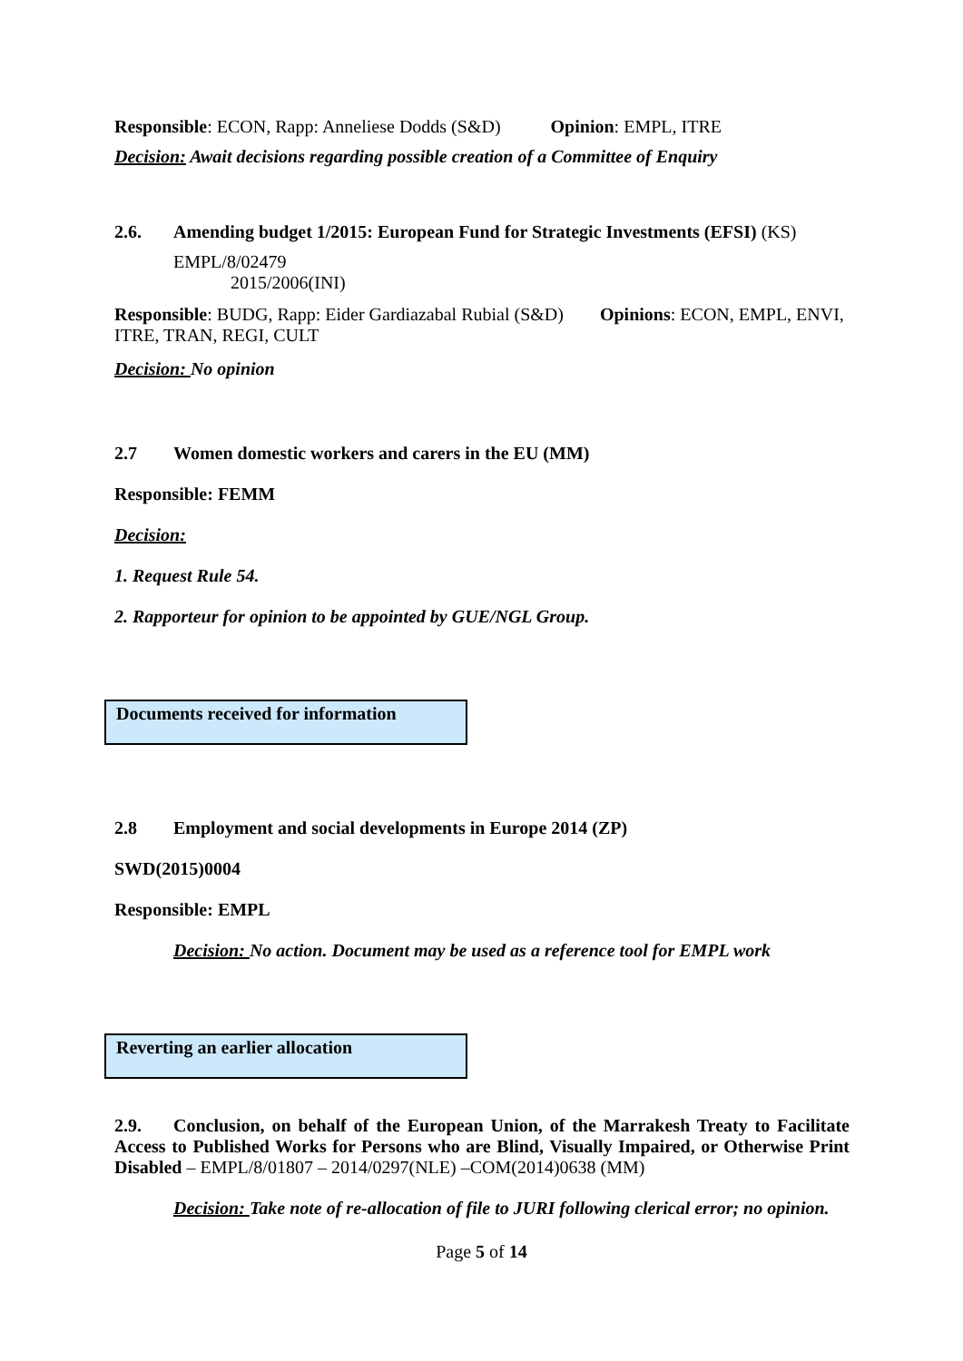Responsible: ECON, Rapp: Anneliese Dodds (S&D) Opinion: EMPL, ITRE
Decision: Await decisions regarding possible creation of a Committee of Enquiry
2.6. Amending budget 1/2015: European Fund for Strategic Investments (EFSI) (KS)
EMPL/8/02479
2015/2006(INI)
Responsible: BUDG, Rapp: Eider Gardiazabal Rubial (S&D) Opinions: ECON, EMPL, ENVI, ITRE, TRAN, REGI, CULT
Decision: No opinion
2.7 Women domestic workers and carers in the EU (MM)
Responsible: FEMM
Decision:
1. Request Rule 54.
2. Rapporteur for opinion to be appointed by GUE/NGL Group.
Documents received for information
2.8 Employment and social developments in Europe 2014 (ZP)
SWD(2015)0004
Responsible: EMPL
Decision: No action. Document may be used as a reference tool for EMPL work
Reverting an earlier allocation
2.9. Conclusion, on behalf of the European Union, of the Marrakesh Treaty to Facilitate Access to Published Works for Persons who are Blind, Visually Impaired, or Otherwise Print Disabled – EMPL/8/01807 – 2014/0297(NLE) –COM(2014)0638 (MM)
Decision: Take note of re-allocation of file to JURI following clerical error; no opinion.
Page 5 of 14